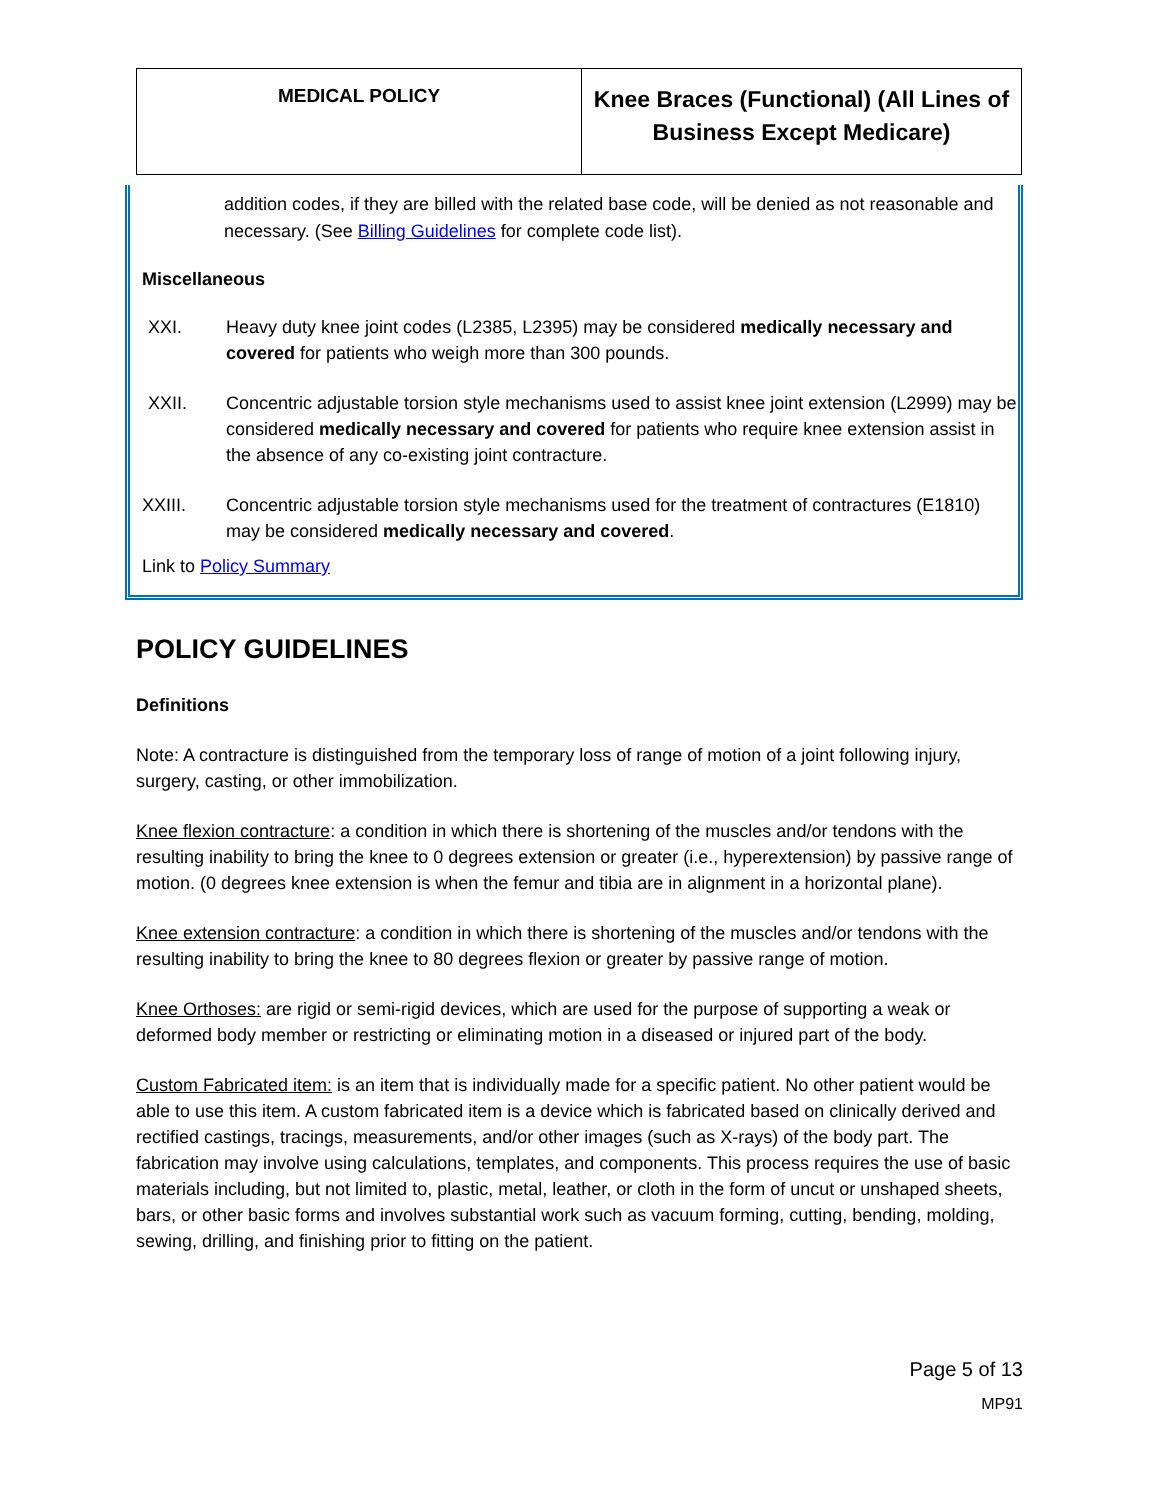| MEDICAL POLICY | Knee Braces (Functional) (All Lines of Business Except Medicare) |
addition codes, if they are billed with the related base code, will be denied as not reasonable and necessary. (See Billing Guidelines for complete code list).
Miscellaneous
XXI. Heavy duty knee joint codes (L2385, L2395) may be considered medically necessary and covered for patients who weigh more than 300 pounds.
XXII. Concentric adjustable torsion style mechanisms used to assist knee joint extension (L2999) may be considered medically necessary and covered for patients who require knee extension assist in the absence of any co-existing joint contracture.
XXIII. Concentric adjustable torsion style mechanisms used for the treatment of contractures (E1810) may be considered medically necessary and covered.
Link to Policy Summary
POLICY GUIDELINES
Definitions
Note: A contracture is distinguished from the temporary loss of range of motion of a joint following injury, surgery, casting, or other immobilization.
Knee flexion contracture: a condition in which there is shortening of the muscles and/or tendons with the resulting inability to bring the knee to 0 degrees extension or greater (i.e., hyperextension) by passive range of motion. (0 degrees knee extension is when the femur and tibia are in alignment in a horizontal plane).
Knee extension contracture: a condition in which there is shortening of the muscles and/or tendons with the resulting inability to bring the knee to 80 degrees flexion or greater by passive range of motion.
Knee Orthoses: are rigid or semi-rigid devices, which are used for the purpose of supporting a weak or deformed body member or restricting or eliminating motion in a diseased or injured part of the body.
Custom Fabricated item: is an item that is individually made for a specific patient. No other patient would be able to use this item. A custom fabricated item is a device which is fabricated based on clinically derived and rectified castings, tracings, measurements, and/or other images (such as X-rays) of the body part. The fabrication may involve using calculations, templates, and components. This process requires the use of basic materials including, but not limited to, plastic, metal, leather, or cloth in the form of uncut or unshaped sheets, bars, or other basic forms and involves substantial work such as vacuum forming, cutting, bending, molding, sewing, drilling, and finishing prior to fitting on the patient.
Page 5 of 13
MP91